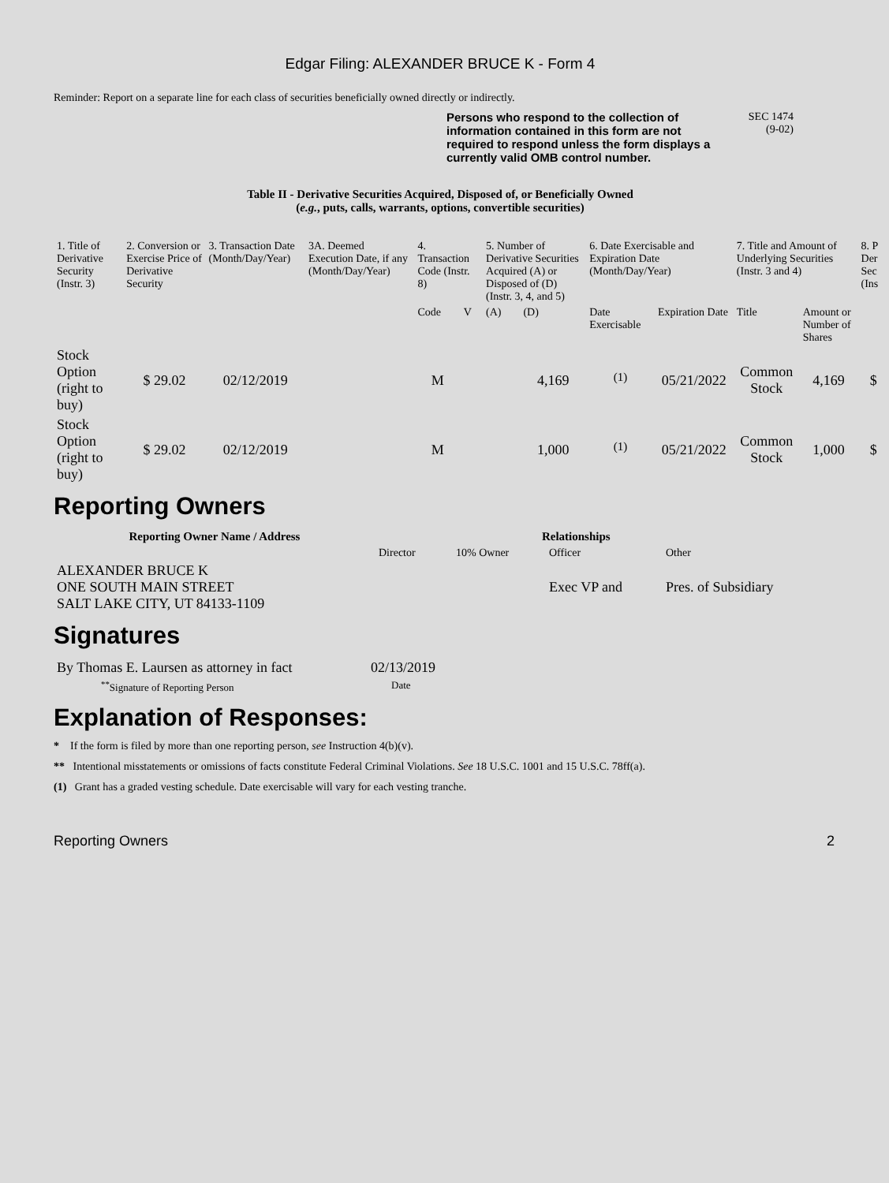Edgar Filing: ALEXANDER BRUCE K - Form 4
Reminder: Report on a separate line for each class of securities beneficially owned directly or indirectly.
Persons who respond to the collection of information contained in this form are not required to respond unless the form displays a currently valid OMB control number.
SEC 1474
(9-02)
Table II - Derivative Securities Acquired, Disposed of, or Beneficially Owned
(e.g., puts, calls, warrants, options, convertible securities)
| 1. Title of Derivative Security (Instr. 3) | 2. Conversion or Exercise Price of Derivative Security | 3. Transaction Date (Month/Day/Year) | 3A. Deemed Execution Date, if any (Month/Day/Year) | 4. Transaction Code (Instr. 8) | | 5. Number of Derivative Securities Acquired (A) or Disposed of (D) (Instr. 3, 4, and 5) | | 6. Date Exercisable and Expiration Date (Month/Day/Year) | | 7. Title and Amount of Underlying Securities (Instr. 3 and 4) | | 8. P Der Sec (Ins |
| --- | --- | --- | --- | --- | --- | --- | --- | --- | --- | --- | --- | --- |
| | | | | Code | V | (A) | (D) | Date Exercisable | Expiration Date | Title | Amount or Number of Shares | |
| Stock Option (right to buy) | $ 29.02 | 02/12/2019 | | M | | | 4,169 | <sup>(1)</sup> | 05/21/2022 | Common Stock | 4,169 | $ |
| Stock Option (right to buy) | $ 29.02 | 02/12/2019 | | M | | | 1,000 | <sup>(1)</sup> | 05/21/2022 | Common Stock | 1,000 | $ |
Reporting Owners
| Reporting Owner Name / Address | Relationships | | | |
| --- | --- | --- | --- | --- |
| | Director | 10% Owner | Officer | Other |
| ALEXANDER BRUCE K ONE SOUTH MAIN STREET SALT LAKE CITY, UT 84133-1109 | | | Exec VP and | Pres. of Subsidiary |
Signatures
| By Thomas E. Laursen as attorney in fact | 02/13/2019 |
| <sup>**</sup> Signature of Reporting Person | Date |
Explanation of Responses:
* If the form is filed by more than one reporting person, see Instruction 4(b)(v).
** Intentional misstatements or omissions of facts constitute Federal Criminal Violations. See 18 U.S.C. 1001 and 15 U.S.C. 78ff(a).
(1) Grant has a graded vesting schedule. Date exercisable will vary for each vesting tranche.
Reporting Owners 2